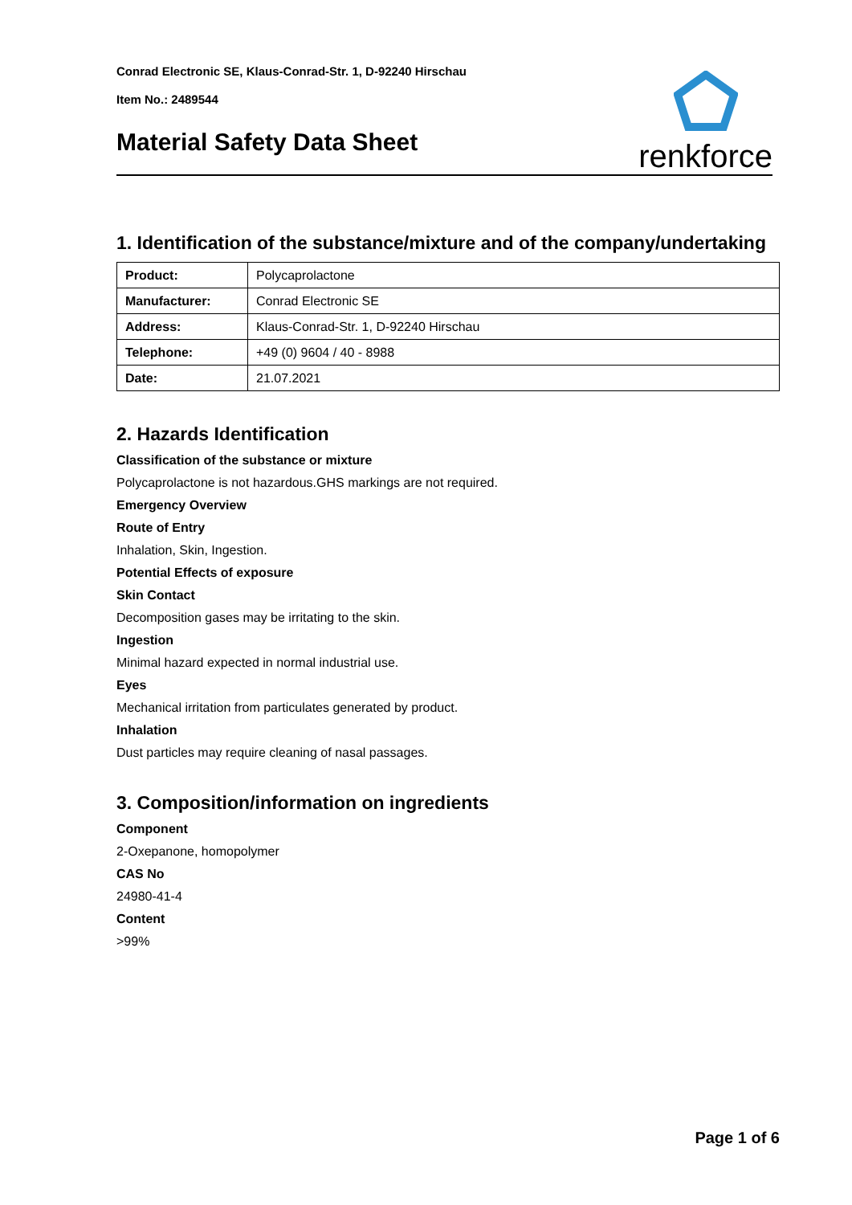Conrad Electronic SE, Klaus-Conrad-Str. 1, D-92240 Hirschau
Item No.: 2489544
Material Safety Data Sheet
renkforce
1. Identification of the substance/mixture and of the company/undertaking
| Product: | Polycaprolactone |
| Manufacturer: | Conrad Electronic SE |
| Address: | Klaus-Conrad-Str. 1, D-92240 Hirschau |
| Telephone: | +49 (0) 9604 / 40 - 8988 |
| Date: | 21.07.2021 |
2. Hazards Identification
Classification of the substance or mixture
Polycaprolactone is not hazardous.GHS markings are not required.
Emergency Overview
Route of Entry
Inhalation, Skin, Ingestion.
Potential Effects of exposure
Skin Contact
Decomposition gases may be irritating to the skin.
Ingestion
Minimal hazard expected in normal industrial use.
Eyes
Mechanical irritation from particulates generated by product.
Inhalation
Dust particles may require cleaning of nasal passages.
3. Composition/information on ingredients
Component
2-Oxepanone, homopolymer
CAS No
24980-41-4
Content
>99%
Page 1 of 6